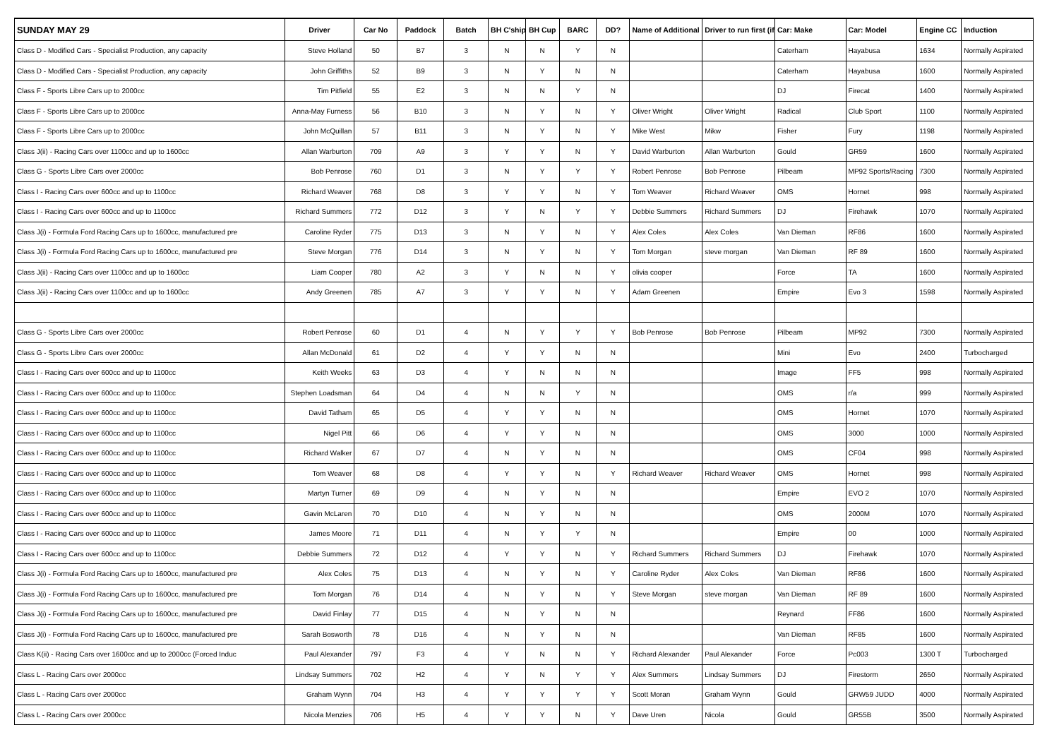| SUNDAY MAY 29 | Driver | Car No | Paddock | Batch | BH C'ship | BH Cup | BARC | DD? | Name of Additional | Driver to run first (if | Car: Make | Car: Model | Engine CC | Induction |
| --- | --- | --- | --- | --- | --- | --- | --- | --- | --- | --- | --- | --- | --- | --- |
| Class D - Modified Cars - Specialist Production, any capacity | Steve Holland | 50 | B7 | 3 | N | N | Y | N | | | Caterham | Hayabusa | 1634 | Normally Aspirated |
| Class D - Modified Cars - Specialist Production, any capacity | John Griffiths | 52 | B9 | 3 | N | Y | N | N | | | Caterham | Hayabusa | 1600 | Normally Aspirated |
| Class F - Sports Libre Cars up to 2000cc | Tim Pitfield | 55 | E2 | 3 | N | N | Y | N | | | DJ | Firecat | 1400 | Normally Aspirated |
| Class F - Sports Libre Cars up to 2000cc | Anna-May Furness | 56 | B10 | 3 | N | Y | N | Y | Oliver Wright | Oliver Wright | Radical | Club Sport | 1100 | Normally Aspirated |
| Class F - Sports Libre Cars up to 2000cc | John McQuillan | 57 | B11 | 3 | N | Y | N | Y | Mike West | Mikw | Fisher | Fury | 1198 | Normally Aspirated |
| Class J(ii) - Racing Cars over 1100cc and up to 1600cc | Allan Warburton | 709 | A9 | 3 | Y | Y | N | Y | David Warburton | Allan Warburton | Gould | GR59 | 1600 | Normally Aspirated |
| Class G - Sports Libre Cars over 2000cc | Bob Penrose | 760 | D1 | 3 | N | Y | Y | Y | Robert Penrose | Bob Penrose | Pilbeam | MP92 Sports/Racing | 7300 | Normally Aspirated |
| Class I - Racing Cars over 600cc and up to 1100cc | Richard Weaver | 768 | D8 | 3 | Y | Y | N | Y | Tom Weaver | Richard Weaver | OMS | Hornet | 998 | Normally Aspirated |
| Class I - Racing Cars over 600cc and up to 1100cc | Richard Summers | 772 | D12 | 3 | Y | N | Y | Y | Debbie Summers | Richard Summers | DJ | Firehawk | 1070 | Normally Aspirated |
| Class J(i) - Formula Ford Racing Cars up to 1600cc, manufactured pre | Caroline Ryder | 775 | D13 | 3 | N | Y | N | Y | Alex Coles | Alex Coles | Van Dieman | RF86 | 1600 | Normally Aspirated |
| Class J(i) - Formula Ford Racing Cars up to 1600cc, manufactured pre | Steve Morgan | 776 | D14 | 3 | N | Y | N | Y | Tom Morgan | steve morgan | Van Dieman | RF 89 | 1600 | Normally Aspirated |
| Class J(ii) - Racing Cars over 1100cc and up to 1600cc | Liam Cooper | 780 | A2 | 3 | Y | N | N | Y | olivia cooper | | Force | TA | 1600 | Normally Aspirated |
| Class J(ii) - Racing Cars over 1100cc and up to 1600cc | Andy Greenen | 785 | A7 | 3 | Y | Y | N | Y | Adam Greenen | | Empire | Evo 3 | 1598 | Normally Aspirated |
| Class G - Sports Libre Cars over 2000cc | Robert Penrose | 60 | D1 | 4 | N | Y | Y | Y | Bob Penrose | Bob Penrose | Pilbeam | MP92 | 7300 | Normally Aspirated |
| Class G - Sports Libre Cars over 2000cc | Allan McDonald | 61 | D2 | 4 | Y | Y | N | N | | | Mini | Evo | 2400 | Turbocharged |
| Class I - Racing Cars over 600cc and up to 1100cc | Keith Weeks | 63 | D3 | 4 | Y | N | N | N | | | Image | FF5 | 998 | Normally Aspirated |
| Class I - Racing Cars over 600cc and up to 1100cc | Stephen Loadsman | 64 | D4 | 4 | N | N | Y | N | | | OMS | r/a | 999 | Normally Aspirated |
| Class I - Racing Cars over 600cc and up to 1100cc | David Tatham | 65 | D5 | 4 | Y | Y | N | N | | | OMS | Hornet | 1070 | Normally Aspirated |
| Class I - Racing Cars over 600cc and up to 1100cc | Nigel Pitt | 66 | D6 | 4 | Y | Y | N | N | | | OMS | 3000 | 1000 | Normally Aspirated |
| Class I - Racing Cars over 600cc and up to 1100cc | Richard Walker | 67 | D7 | 4 | N | Y | N | N | | | OMS | CF04 | 998 | Normally Aspirated |
| Class I - Racing Cars over 600cc and up to 1100cc | Tom Weaver | 68 | D8 | 4 | Y | Y | N | Y | Richard Weaver | Richard Weaver | OMS | Hornet | 998 | Normally Aspirated |
| Class I - Racing Cars over 600cc and up to 1100cc | Martyn Turner | 69 | D9 | 4 | N | Y | N | N | | | Empire | EVO 2 | 1070 | Normally Aspirated |
| Class I - Racing Cars over 600cc and up to 1100cc | Gavin McLaren | 70 | D10 | 4 | N | Y | N | N | | | OMS | 2000M | 1070 | Normally Aspirated |
| Class I - Racing Cars over 600cc and up to 1100cc | James Moore | 71 | D11 | 4 | N | Y | Y | N | | | Empire | 00 | 1000 | Normally Aspirated |
| Class I - Racing Cars over 600cc and up to 1100cc | Debbie Summers | 72 | D12 | 4 | Y | Y | N | Y | Richard Summers | Richard Summers | DJ | Firehawk | 1070 | Normally Aspirated |
| Class J(i) - Formula Ford Racing Cars up to 1600cc, manufactured pre | Alex Coles | 75 | D13 | 4 | N | Y | N | Y | Caroline Ryder | Alex Coles | Van Dieman | RF86 | 1600 | Normally Aspirated |
| Class J(i) - Formula Ford Racing Cars up to 1600cc, manufactured pre | Tom Morgan | 76 | D14 | 4 | N | Y | N | Y | Steve Morgan | steve morgan | Van Dieman | RF 89 | 1600 | Normally Aspirated |
| Class J(i) - Formula Ford Racing Cars up to 1600cc, manufactured pre | David Finlay | 77 | D15 | 4 | N | Y | N | N | | | Reynard | FF86 | 1600 | Normally Aspirated |
| Class J(i) - Formula Ford Racing Cars up to 1600cc, manufactured pre | Sarah Bosworth | 78 | D16 | 4 | N | Y | N | N | | | Van Dieman | RF85 | 1600 | Normally Aspirated |
| Class K(ii) - Racing Cars over 1600cc and up to 2000cc (Forced Induc | Paul Alexander | 797 | F3 | 4 | Y | N | N | Y | Richard Alexander | Paul Alexander | Force | Pc003 | 1300 T | Turbocharged |
| Class L - Racing Cars over 2000cc | Lindsay Summers | 702 | H2 | 4 | Y | N | Y | Y | Alex Summers | Lindsay Summers | DJ | Firestorm | 2650 | Normally Aspirated |
| Class L - Racing Cars over 2000cc | Graham Wynn | 704 | H3 | 4 | Y | Y | Y | Y | Scott Moran | Graham Wynn | Gould | GRW59 JUDD | 4000 | Normally Aspirated |
| Class L - Racing Cars over 2000cc | Nicola Menzies | 706 | H5 | 4 | Y | Y | N | Y | Dave Uren | Nicola | Gould | GR55B | 3500 | Normally Aspirated |